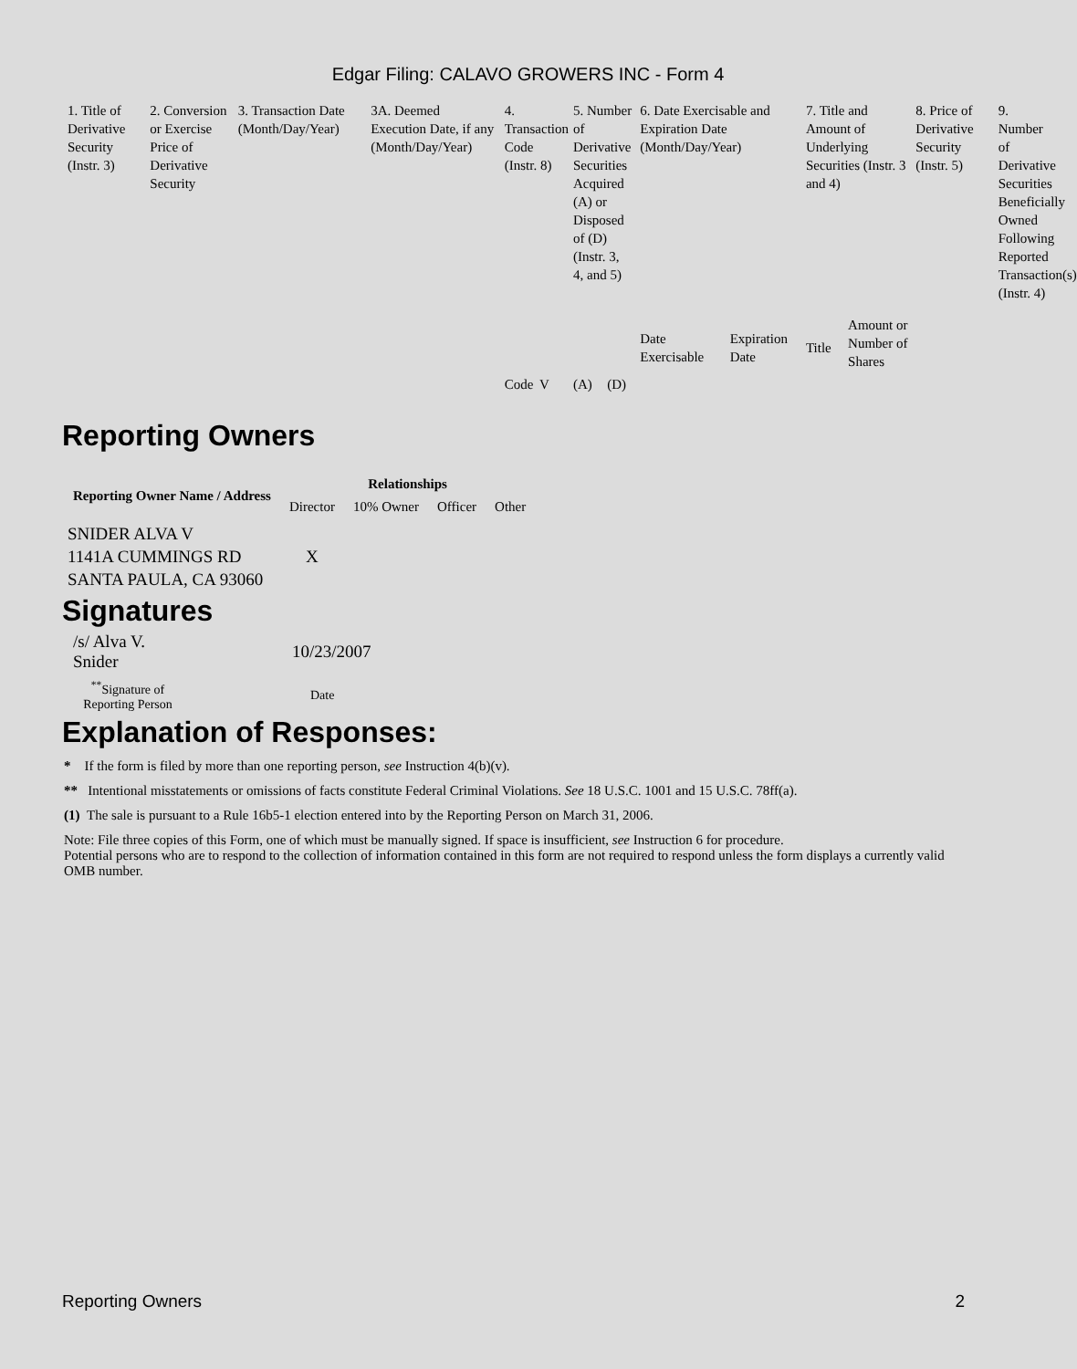Edgar Filing: CALAVO GROWERS INC - Form 4
| 1. Title of Derivative Security (Instr. 3) | 2. Conversion or Exercise Price of Derivative Security | 3. Transaction Date (Month/Day/Year) | 3A. Deemed Execution Date, if any (Month/Day/Year) | 4. Transaction Code (Instr. 8) | | 5. Number of Derivative Securities Acquired (A) or Disposed of (D) (Instr. 3, 4, and 5) | | 6. Date Exercisable and Expiration Date (Month/Day/Year) | | 7. Title and Amount of Underlying Securities (Instr. 3 and 4) | | 8. Price of Derivative Security (Instr. 5) | 9. Number of Derivative Securities Beneficially Owned Following Reported Transaction(s) (Instr. 4) |
| | | | | Code | V | (A) | (D) | Date Exercisable | Expiration Date | Title | Amount or Number of Shares | | |
Reporting Owners
| Reporting Owner Name / Address | Relationships | | | |
| --- | --- | --- | --- | --- |
| | Director | 10% Owner | Officer | Other |
| SNIDER ALVA V 1141A CUMMINGS RD SANTA PAULA, CA 93060 | X | | | |
Signatures
| /s/ Alva V. Snider | 10/23/2007 |
| <sup>**</sup> Signature of Reporting Person | Date |
Explanation of Responses:
* If the form is filed by more than one reporting person, see Instruction 4(b)(v).
** Intentional misstatements or omissions of facts constitute Federal Criminal Violations. See 18 U.S.C. 1001 and 15 U.S.C. 78ff(a).
(1) The sale is pursuant to a Rule 16b5-1 election entered into by the Reporting Person on March 31, 2006.
Note: File three copies of this Form, one of which must be manually signed. If space is insufficient, see Instruction 6 for procedure.
Potential persons who are to respond to the collection of information contained in this form are not required to respond unless the form displays a currently valid OMB number.
Reporting Owners 2